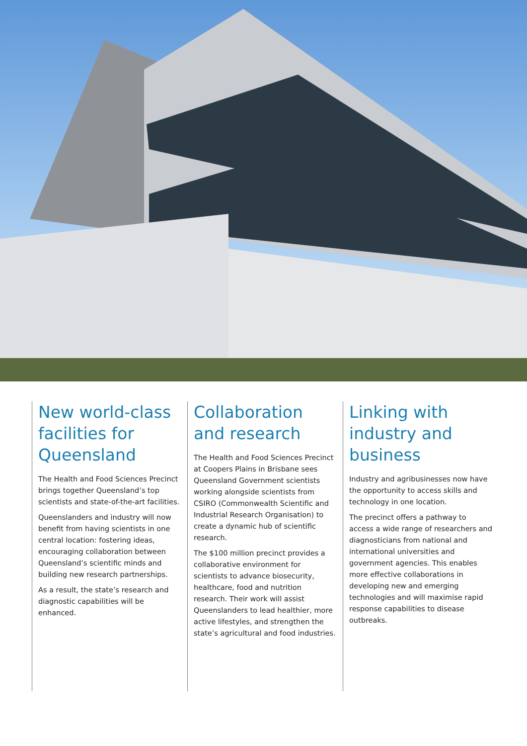New world-class facilities for Queensland
The Health and Food Sciences Precinct brings together Queensland’s top scientists and state-of-the-art facilities.
Queenslanders and industry will now benefit from having scientists in one central location: fostering ideas, encouraging collaboration between Queensland’s scientific minds and building new research partnerships.
As a result, the state’s research and diagnostic capabilities will be enhanced.
Collaboration and research
The Health and Food Sciences Precinct at Coopers Plains in Brisbane sees Queensland Government scientists working alongside scientists from CSIRO (Commonwealth Scientific and Industrial Research Organisation) to create a dynamic hub of scientific research.
The $100 million precinct provides a collaborative environment for scientists to advance biosecurity, healthcare, food and nutrition research. Their work will assist Queenslanders to lead healthier, more active lifestyles, and strengthen the state’s agricultural and food industries.
Linking with industry and business
Industry and agribusinesses now have the opportunity to access skills and technology in one location.
The precinct offers a pathway to access a wide range of researchers and diagnosticians from national and international universities and government agencies. This enables more effective collaborations in developing new and emerging technologies and will maximise rapid response capabilities to disease outbreaks.